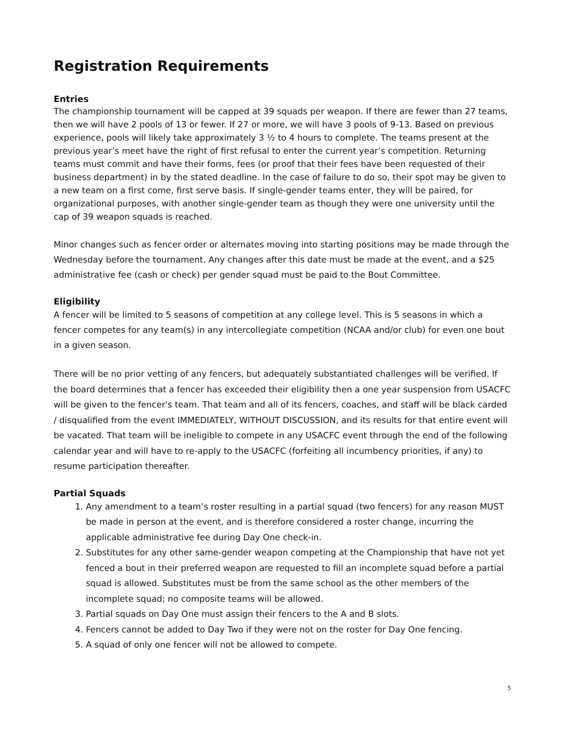Registration Requirements
Entries
The championship tournament will be capped at 39 squads per weapon. If there are fewer than 27 teams, then we will have 2 pools of 13 or fewer. If 27 or more, we will have 3 pools of 9-13. Based on previous experience, pools will likely take approximately 3 ½ to 4 hours to complete. The teams present at the previous year’s meet have the right of first refusal to enter the current year’s competition. Returning teams must commit and have their forms, fees (or proof that their fees have been requested of their business department) in by the stated deadline. In the case of failure to do so, their spot may be given to a new team on a first come, first serve basis. If single-gender teams enter, they will be paired, for organizational purposes, with another single-gender team as though they were one university until the cap of 39 weapon squads is reached.
Minor changes such as fencer order or alternates moving into starting positions may be made through the Wednesday before the tournament. Any changes after this date must be made at the event, and a $25 administrative fee (cash or check) per gender squad must be paid to the Bout Committee.
Eligibility
A fencer will be limited to 5 seasons of competition at any college level. This is 5 seasons in which a fencer competes for any team(s) in any intercollegiate competition (NCAA and/or club) for even one bout in a given season.
There will be no prior vetting of any fencers, but adequately substantiated challenges will be verified. If the board determines that a fencer has exceeded their eligibility then a one year suspension from USACFC will be given to the fencer's team. That team and all of its fencers, coaches, and staff will be black carded / disqualified from the event IMMEDIATELY, WITHOUT DISCUSSION, and its results for that entire event will be vacated. That team will be ineligible to compete in any USACFC event through the end of the following calendar year and will have to re-apply to the USACFC (forfeiting all incumbency priorities, if any) to resume participation thereafter.
Partial Squads
1. Any amendment to a team’s roster resulting in a partial squad (two fencers) for any reason MUST be made in person at the event, and is therefore considered a roster change, incurring the applicable administrative fee during Day One check-in.
2. Substitutes for any other same-gender weapon competing at the Championship that have not yet fenced a bout in their preferred weapon are requested to fill an incomplete squad before a partial squad is allowed. Substitutes must be from the same school as the other members of the incomplete squad; no composite teams will be allowed.
3. Partial squads on Day One must assign their fencers to the A and B slots.
4. Fencers cannot be added to Day Two if they were not on the roster for Day One fencing.
5. A squad of only one fencer will not be allowed to compete.
5